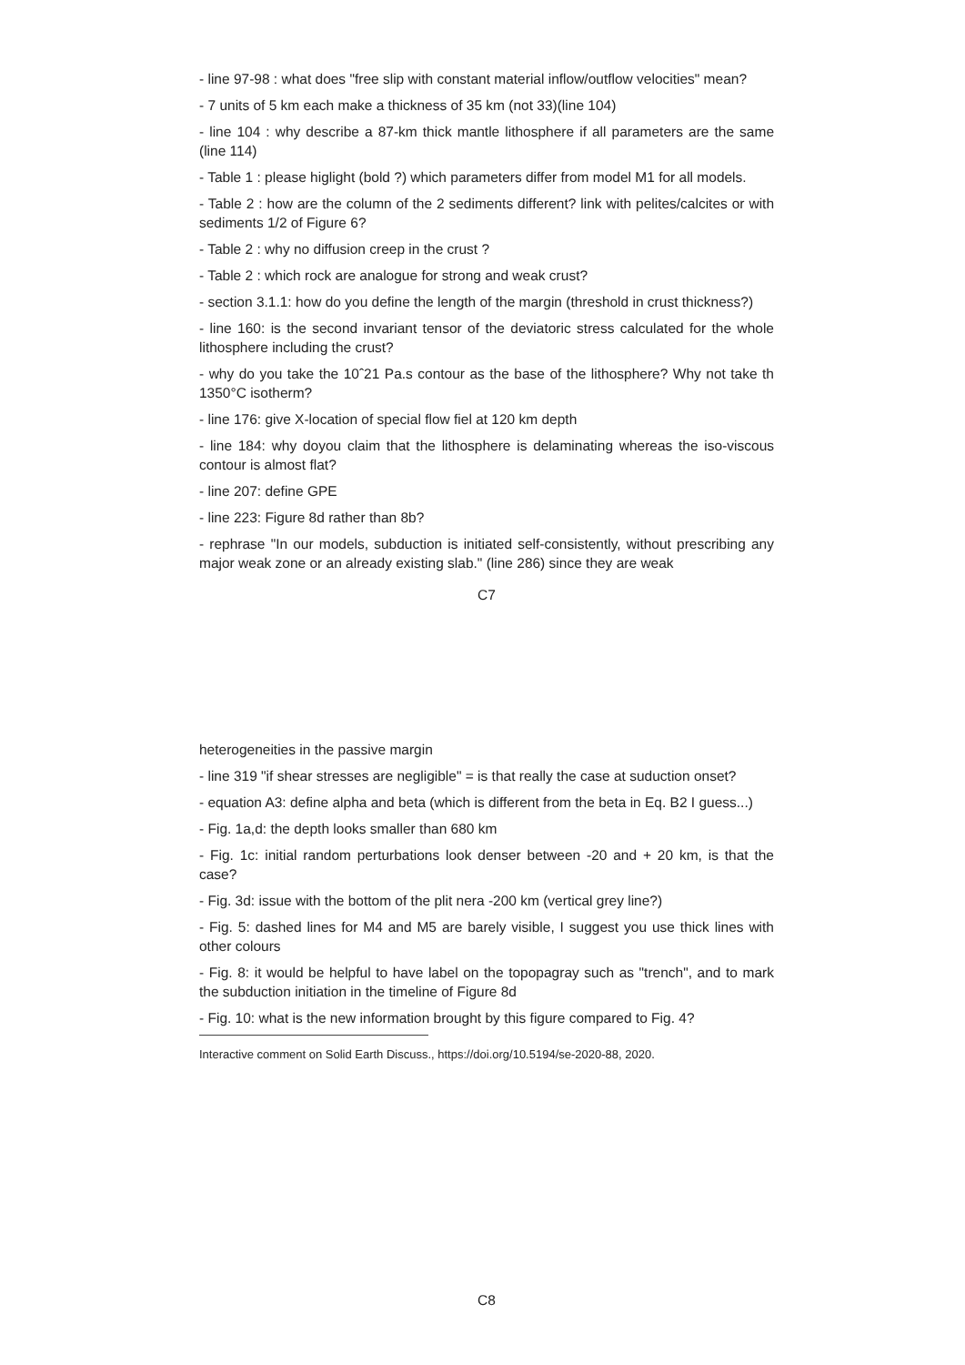- line 97-98 : what does "free slip with constant material inflow/outflow velocities" mean?
- 7 units of 5 km each make a thickness of 35 km (not 33)(line 104)
- line 104 : why describe a 87-km thick mantle lithosphere if all parameters are the same (line 114)
- Table 1 : please higlight (bold ?) which parameters differ from model M1 for all models.
- Table 2 : how are the column of the 2 sediments different? link with pelites/calcites or with sediments 1/2 of Figure 6?
- Table 2 : why no diffusion creep in the crust ?
- Table 2 : which rock are analogue for strong and weak crust?
- section 3.1.1: how do you define the length of the margin (threshold in crust thickness?)
- line 160: is the second invariant tensor of the deviatoric stress calculated for the whole lithosphere including the crust?
- why do you take the 10ˆ21 Pa.s contour as the base of the lithosphere? Why not take th 1350°C isotherm?
- line 176: give X-location of special flow fiel at 120 km depth
- line 184: why doyou claim that the lithosphere is delaminating whereas the iso-viscous contour is almost flat?
- line 207: define GPE
- line 223: Figure 8d rather than 8b?
- rephrase "In our models, subduction is initiated self-consistently, without prescribing any major weak zone or an already existing slab." (line 286) since they are weak
C7
heterogeneities in the passive margin
- line 319 "if shear stresses are negligible" = is that really the case at suduction onset?
- equation A3: define alpha and beta (which is different from the beta in Eq. B2 I guess...)
- Fig. 1a,d: the depth looks smaller than 680 km
- Fig. 1c: initial random perturbations look denser between -20 and + 20 km, is that the case?
- Fig. 3d: issue with the bottom of the plit nera -200 km (vertical grey line?)
- Fig. 5: dashed lines for M4 and M5 are barely visible, I suggest you use thick lines with other colours
- Fig. 8: it would be helpful to have label on the topopagray such as "trench", and to mark the subduction initiation in the timeline of Figure 8d
- Fig. 10: what is the new information brought by this figure compared to Fig. 4?
Interactive comment on Solid Earth Discuss., https://doi.org/10.5194/se-2020-88, 2020.
C8